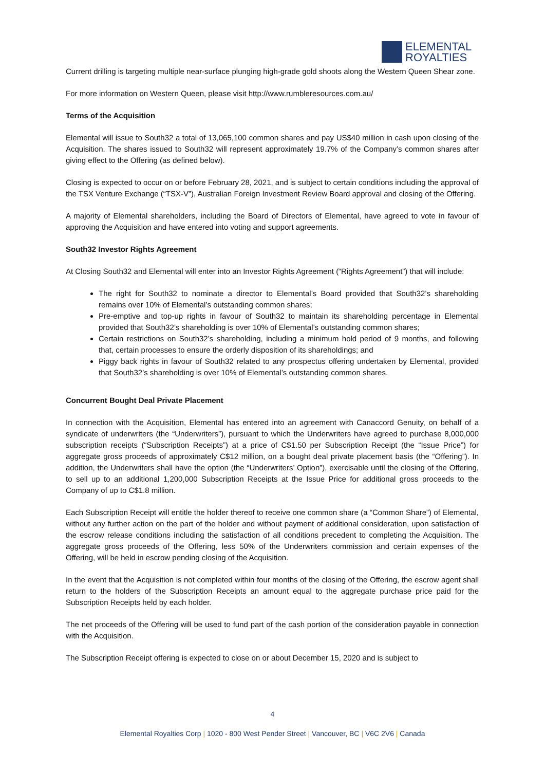ELEMENTAL
ROYALTIES
Current drilling is targeting multiple near-surface plunging high-grade gold shoots along the Western Queen Shear zone.
For more information on Western Queen, please visit http://www.rumbleresources.com.au/
Terms of the Acquisition
Elemental will issue to South32 a total of 13,065,100 common shares and pay US$40 million in cash upon closing of the Acquisition. The shares issued to South32 will represent approximately 19.7% of the Company’s common shares after giving effect to the Offering (as defined below).
Closing is expected to occur on or before February 28, 2021, and is subject to certain conditions including the approval of the TSX Venture Exchange (“TSX-V”), Australian Foreign Investment Review Board approval and closing of the Offering.
A majority of Elemental shareholders, including the Board of Directors of Elemental, have agreed to vote in favour of approving the Acquisition and have entered into voting and support agreements.
South32 Investor Rights Agreement
At Closing South32 and Elemental will enter into an Investor Rights Agreement (“Rights Agreement”) that will include:
The right for South32 to nominate a director to Elemental’s Board provided that South32’s shareholding remains over 10% of Elemental’s outstanding common shares;
Pre-emptive and top-up rights in favour of South32 to maintain its shareholding percentage in Elemental provided that South32’s shareholding is over 10% of Elemental’s outstanding common shares;
Certain restrictions on South32’s shareholding, including a minimum hold period of 9 months, and following that, certain processes to ensure the orderly disposition of its shareholdings; and
Piggy back rights in favour of South32 related to any prospectus offering undertaken by Elemental, provided that South32’s shareholding is over 10% of Elemental’s outstanding common shares.
Concurrent Bought Deal Private Placement
In connection with the Acquisition, Elemental has entered into an agreement with Canaccord Genuity, on behalf of a syndicate of underwriters (the “Underwriters”), pursuant to which the Underwriters have agreed to purchase 8,000,000 subscription receipts (“Subscription Receipts”) at a price of C$1.50 per Subscription Receipt (the “Issue Price”) for aggregate gross proceeds of approximately C$12 million, on a bought deal private placement basis (the “Offering”). In addition, the Underwriters shall have the option (the “Underwriters’ Option”), exercisable until the closing of the Offering, to sell up to an additional 1,200,000 Subscription Receipts at the Issue Price for additional gross proceeds to the Company of up to C$1.8 million.
Each Subscription Receipt will entitle the holder thereof to receive one common share (a “Common Share”) of Elemental, without any further action on the part of the holder and without payment of additional consideration, upon satisfaction of the escrow release conditions including the satisfaction of all conditions precedent to completing the Acquisition. The aggregate gross proceeds of the Offering, less 50% of the Underwriters commission and certain expenses of the Offering, will be held in escrow pending closing of the Acquisition.
In the event that the Acquisition is not completed within four months of the closing of the Offering, the escrow agent shall return to the holders of the Subscription Receipts an amount equal to the aggregate purchase price paid for the Subscription Receipts held by each holder.
The net proceeds of the Offering will be used to fund part of the cash portion of the consideration payable in connection with the Acquisition.
The Subscription Receipt offering is expected to close on or about December 15, 2020 and is subject to
4
Elemental Royalties Corp | 1020 - 800 West Pender Street | Vancouver, BC | V6C 2V6 | Canada